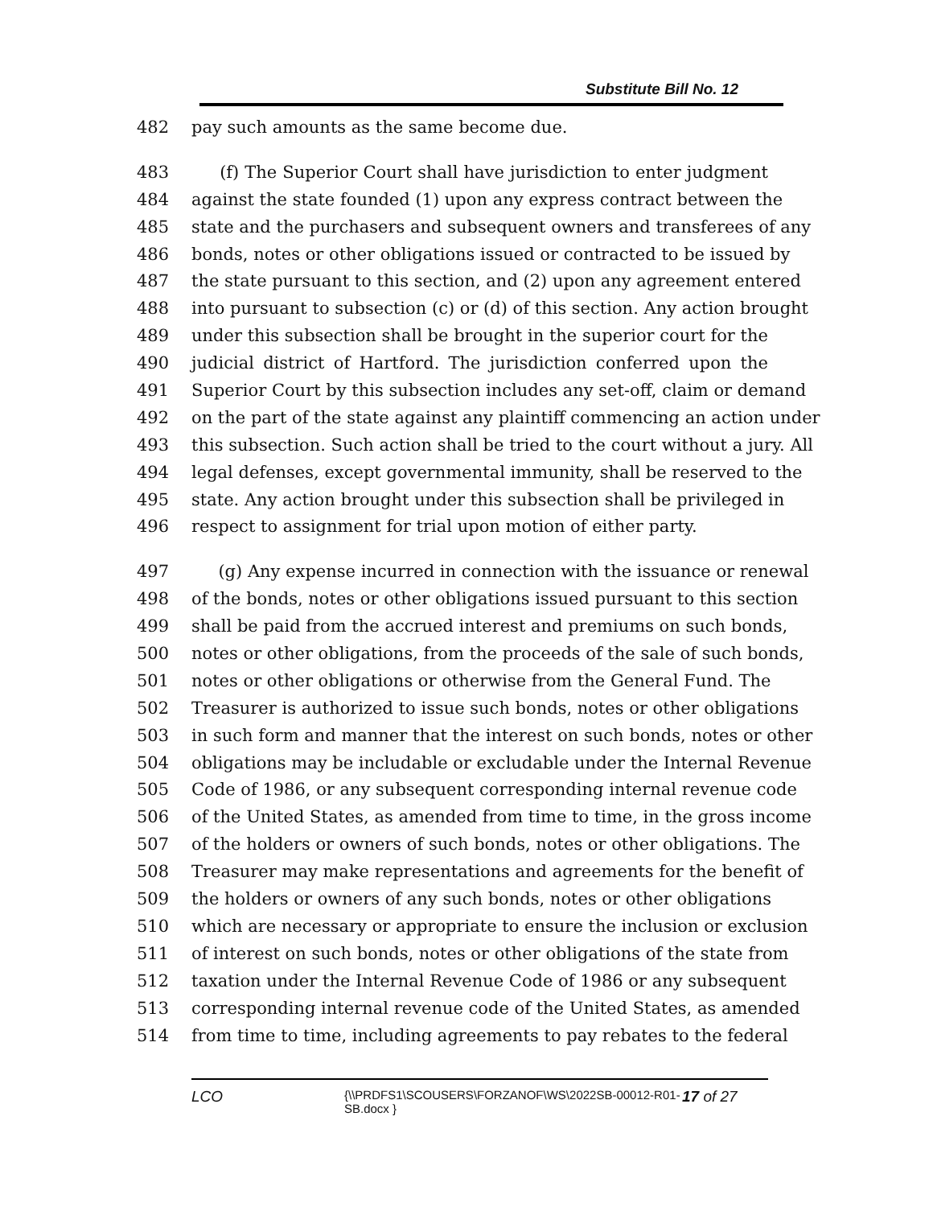Substitute Bill No. 12
482 pay such amounts as the same become due.
483 (f) The Superior Court shall have jurisdiction to enter judgment
484 against the state founded (1) upon any express contract between the
485 state and the purchasers and subsequent owners and transferees of any
486 bonds, notes or other obligations issued or contracted to be issued by
487 the state pursuant to this section, and (2) upon any agreement entered
488 into pursuant to subsection (c) or (d) of this section. Any action brought
489 under this subsection shall be brought in the superior court for the
490 judicial district of Hartford. The jurisdiction conferred upon the
491 Superior Court by this subsection includes any set-off, claim or demand
492 on the part of the state against any plaintiff commencing an action under
493 this subsection. Such action shall be tried to the court without a jury. All
494 legal defenses, except governmental immunity, shall be reserved to the
495 state. Any action brought under this subsection shall be privileged in
496 respect to assignment for trial upon motion of either party.
497 (g) Any expense incurred in connection with the issuance or renewal
498 of the bonds, notes or other obligations issued pursuant to this section
499 shall be paid from the accrued interest and premiums on such bonds,
500 notes or other obligations, from the proceeds of the sale of such bonds,
501 notes or other obligations or otherwise from the General Fund. The
502 Treasurer is authorized to issue such bonds, notes or other obligations
503 in such form and manner that the interest on such bonds, notes or other
504 obligations may be includable or excludable under the Internal Revenue
505 Code of 1986, or any subsequent corresponding internal revenue code
506 of the United States, as amended from time to time, in the gross income
507 of the holders or owners of such bonds, notes or other obligations. The
508 Treasurer may make representations and agreements for the benefit of
509 the holders or owners of any such bonds, notes or other obligations
510 which are necessary or appropriate to ensure the inclusion or exclusion
511 of interest on such bonds, notes or other obligations of the state from
512 taxation under the Internal Revenue Code of 1986 or any subsequent
513 corresponding internal revenue code of the United States, as amended
514 from time to time, including agreements to pay rebates to the federal
LCO
{\\PRDFS1\SCOUSERS\FORZANOF\WS\2022SB-00012-R01-SB.docx }
17 of 27